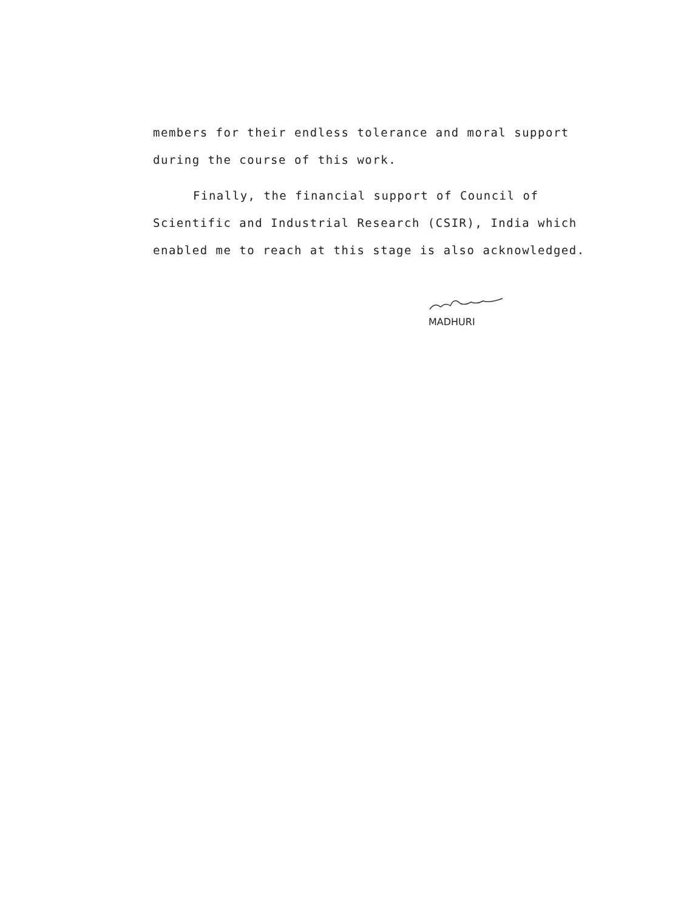members for their endless tolerance and moral support during the course of this work.
Finally, the financial support of Council of Scientific and Industrial Research (CSIR), India which enabled me to reach at this stage is also acknowledged.
MADHURI